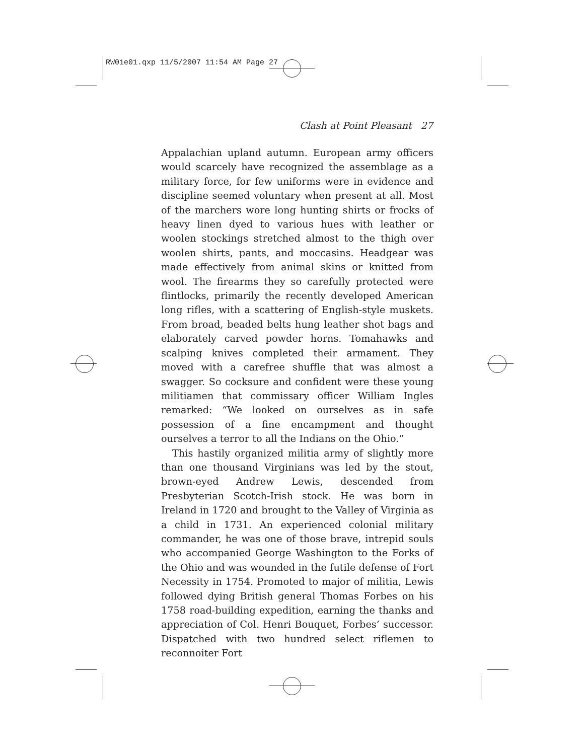RW01e01.qxp 11/5/2007 11:54 AM Page 27
Clash at Point Pleasant 27
Appalachian upland autumn. European army officers would scarcely have recognized the assemblage as a military force, for few uniforms were in evidence and discipline seemed voluntary when present at all. Most of the marchers wore long hunting shirts or frocks of heavy linen dyed to various hues with leather or woolen stockings stretched almost to the thigh over woolen shirts, pants, and moccasins. Headgear was made effectively from animal skins or knitted from wool. The firearms they so carefully protected were flintlocks, primarily the recently developed American long rifles, with a scattering of English-style muskets. From broad, beaded belts hung leather shot bags and elaborately carved powder horns. Tomahawks and scalping knives completed their armament. They moved with a carefree shuffle that was almost a swagger. So cocksure and confident were these young militiamen that commissary officer William Ingles remarked: “We looked on ourselves as in safe possession of a fine encampment and thought ourselves a terror to all the Indians on the Ohio.”
This hastily organized militia army of slightly more than one thousand Virginians was led by the stout, brown-eyed Andrew Lewis, descended from Presbyterian Scotch-Irish stock. He was born in Ireland in 1720 and brought to the Valley of Virginia as a child in 1731. An experienced colonial military commander, he was one of those brave, intrepid souls who accompanied George Washington to the Forks of the Ohio and was wounded in the futile defense of Fort Necessity in 1754. Promoted to major of militia, Lewis followed dying British general Thomas Forbes on his 1758 road-building expedition, earning the thanks and appreciation of Col. Henri Bouquet, Forbes’ successor. Dispatched with two hundred select riflemen to reconnoiter Fort